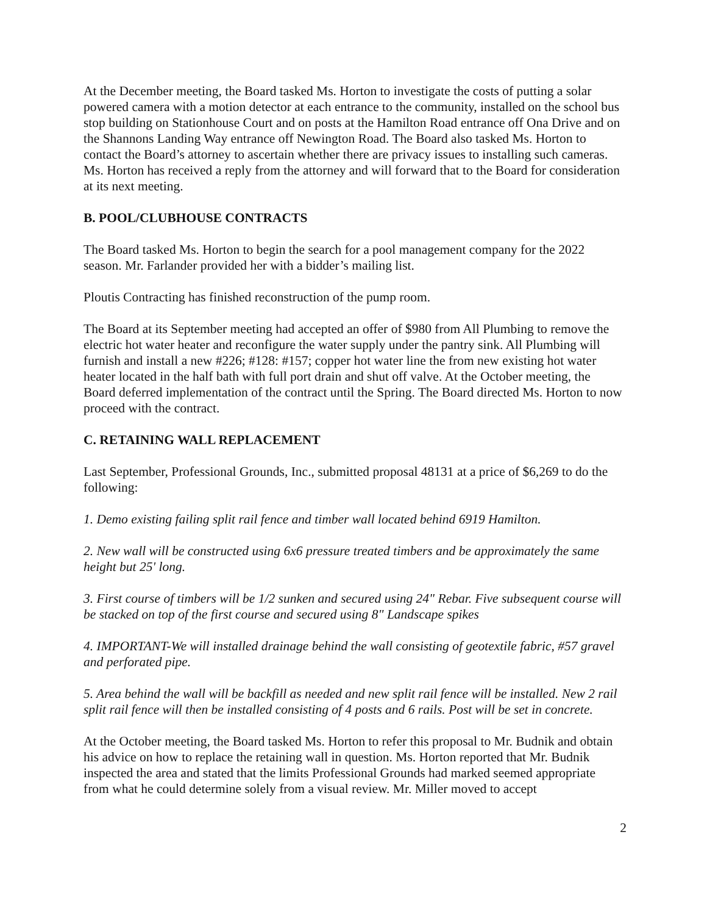At the December meeting, the Board tasked Ms. Horton to investigate the costs of putting a solar powered camera with a motion detector at each entrance to the community, installed on the school bus stop building on Stationhouse Court and on posts at the Hamilton Road entrance off Ona Drive and on the Shannons Landing Way entrance off Newington Road. The Board also tasked Ms. Horton to contact the Board’s attorney to ascertain whether there are privacy issues to installing such cameras. Ms. Horton has received a reply from the attorney and will forward that to the Board for consideration at its next meeting.
B. POOL/CLUBHOUSE CONTRACTS
The Board tasked Ms. Horton to begin the search for a pool management company for the 2022 season. Mr. Farlander provided her with a bidder’s mailing list.
Ploutis Contracting has finished reconstruction of the pump room.
The Board at its September meeting had accepted an offer of $980 from All Plumbing to remove the electric hot water heater and reconfigure the water supply under the pantry sink. All Plumbing will furnish and install a new #226; #128: #157; copper hot water line the from new existing hot water heater located in the half bath with full port drain and shut off valve. At the October meeting, the Board deferred implementation of the contract until the Spring. The Board directed Ms. Horton to now proceed with the contract.
C. RETAINING WALL REPLACEMENT
Last September, Professional Grounds, Inc., submitted proposal 48131 at a price of $6,269 to do the following:
1. Demo existing failing split rail fence and timber wall located behind 6919 Hamilton.
2. New wall will be constructed using 6x6 pressure treated timbers and be approximately the same height but 25' long.
3. First course of timbers will be 1/2 sunken and secured using 24" Rebar. Five subsequent course will be stacked on top of the first course and secured using 8" Landscape spikes
4. IMPORTANT-We will installed drainage behind the wall consisting of geotextile fabric, #57 gravel and perforated pipe.
5. Area behind the wall will be backfill as needed and new split rail fence will be installed. New 2 rail split rail fence will then be installed consisting of 4 posts and 6 rails. Post will be set in concrete.
At the October meeting, the Board tasked Ms. Horton to refer this proposal to Mr. Budnik and obtain his advice on how to replace the retaining wall in question. Ms. Horton reported that Mr. Budnik inspected the area and stated that the limits Professional Grounds had marked seemed appropriate from what he could determine solely from a visual review. Mr. Miller moved to accept
2